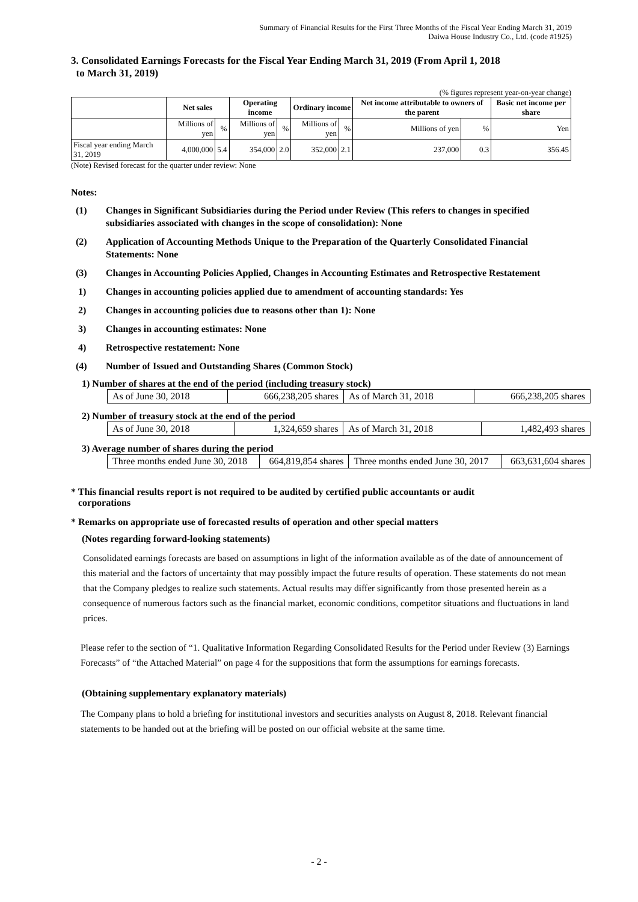Summary of Financial Results for the First Three Months of the Fiscal Year Ending March 31, 2019
Daiwa House Industry Co., Ltd. (code #1925)
3. Consolidated Earnings Forecasts for the Fiscal Year Ending March 31, 2019 (From April 1, 2018
to March 31, 2019)
(% figures represent year-on-year change)
| | Net sales | | Operating income | | Ordinary income | | Net income attributable to owners of the parent | | Basic net income per share |
| --- | --- | --- | --- | --- | --- | --- | --- | --- | --- |
| | Millions of yen | % | Millions of yen | % | Millions of yen | % | Millions of yen | % | Yen |
| Fiscal year ending March 31, 2019 | 4,000,000 | 5.4 | 354,000 | 2.0 | 352,000 | 2.1 | 237,000 | 0.3 | 356.45 |
(Note) Revised forecast for the quarter under review: None
Notes:
(1) Changes in Significant Subsidiaries during the Period under Review (This refers to changes in specified subsidiaries associated with changes in the scope of consolidation): None
(2) Application of Accounting Methods Unique to the Preparation of the Quarterly Consolidated Financial Statements: None
(3) Changes in Accounting Policies Applied, Changes in Accounting Estimates and Retrospective Restatement
1) Changes in accounting policies applied due to amendment of accounting standards: Yes
2) Changes in accounting policies due to reasons other than 1): None
3) Changes in accounting estimates: None
4) Retrospective restatement: None
(4) Number of Issued and Outstanding Shares (Common Stock)
1) Number of shares at the end of the period (including treasury stock)
| As of June 30, 2018 | 666,238,205 shares | As of March 31, 2018 | 666,238,205 shares |
2) Number of treasury stock at the end of the period
| As of June 30, 2018 | 1,324,659 shares | As of March 31, 2018 | 1,482,493 shares |
3) Average number of shares during the period
| Three months ended June 30, 2018 | 664,819,854 shares | Three months ended June 30, 2017 | 663,631,604 shares |
* This financial results report is not required to be audited by certified public accountants or audit
corporations
* Remarks on appropriate use of forecasted results of operation and other special matters
(Notes regarding forward-looking statements)
Consolidated earnings forecasts are based on assumptions in light of the information available as of the date of announcement of this material and the factors of uncertainty that may possibly impact the future results of operation. These statements do not mean that the Company pledges to realize such statements. Actual results may differ significantly from those presented herein as a consequence of numerous factors such as the financial market, economic conditions, competitor situations and fluctuations in land prices.
Please refer to the section of “1. Qualitative Information Regarding Consolidated Results for the Period under Review (3) Earnings Forecasts” of “the Attached Material” on page 4 for the suppositions that form the assumptions for earnings forecasts.
(Obtaining supplementary explanatory materials)
The Company plans to hold a briefing for institutional investors and securities analysts on August 8, 2018. Relevant financial statements to be handed out at the briefing will be posted on our official website at the same time.
- 2 -